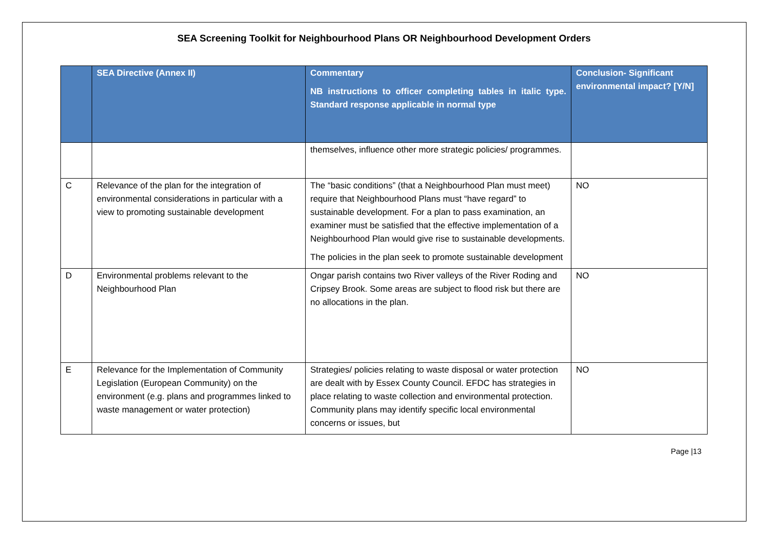SEA Screening Toolkit for Neighbourhood Plans OR Neighbourhood Development Orders
| | SEA Directive (Annex II) | Commentary NB instructions to officer completing tables in italic type. Standard response applicable in normal type | Conclusion- Significant environmental impact? [Y/N] |
| --- | --- | --- | --- |
| | | themselves, influence other more strategic policies/ programmes. | |
| C | Relevance of the plan for the integration of environmental considerations in particular with a view to promoting sustainable development | The “basic conditions” (that a Neighbourhood Plan must meet) require that Neighbourhood Plans must “have regard” to sustainable development. For a plan to pass examination, an examiner must be satisfied that the effective implementation of a Neighbourhood Plan would give rise to sustainable developments. The policies in the plan seek to promote sustainable development | NO |
| D | Environmental problems relevant to the Neighbourhood Plan | Ongar parish contains two River valleys of the River Roding and Cripsey Brook. Some areas are subject to flood risk but there are no allocations in the plan. | NO |
| E | Relevance for the Implementation of Community Legislation (European Community) on the environment (e.g. plans and programmes linked to waste management or water protection) | Strategies/ policies relating to waste disposal or water protection are dealt with by Essex County Council. EFDC has strategies in place relating to waste collection and environmental protection. Community plans may identify specific local environmental concerns or issues, but | NO |
Page |13